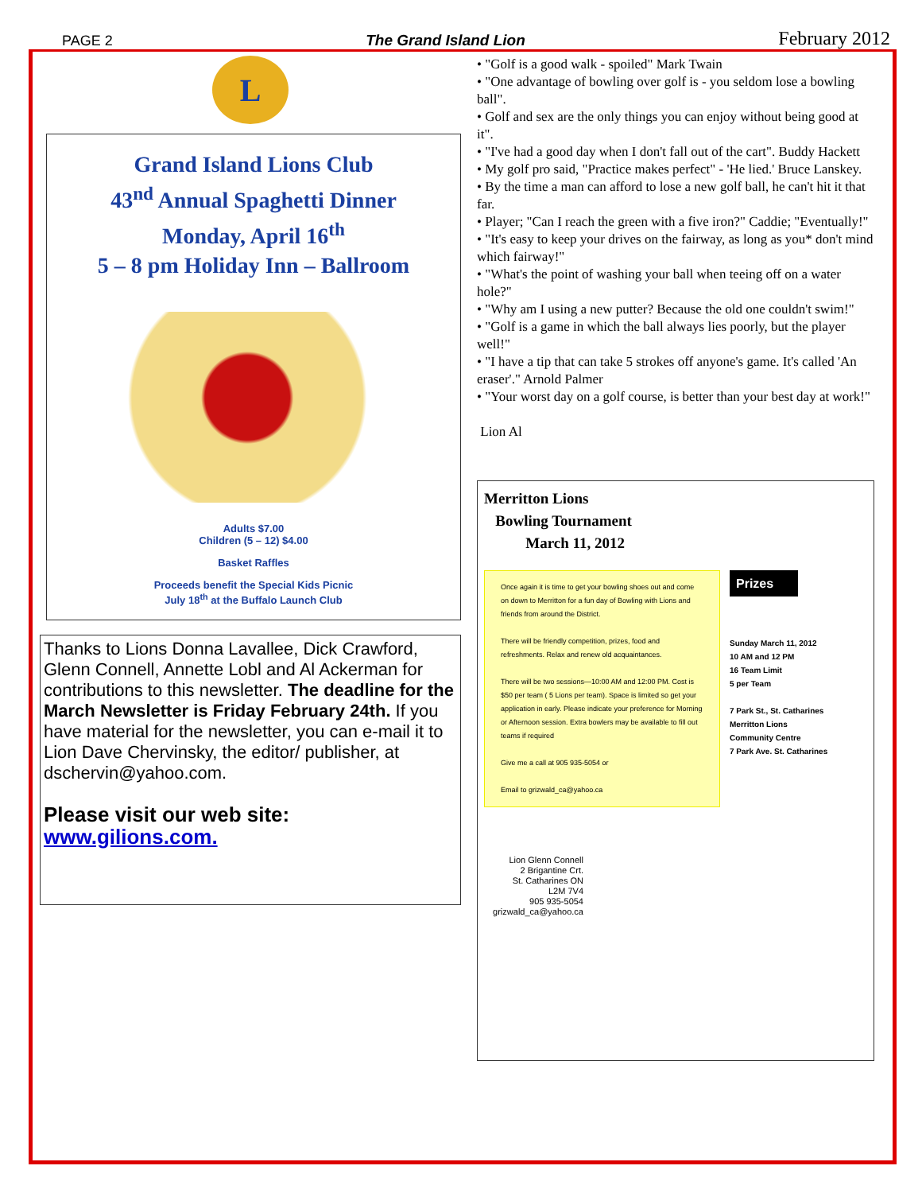PAGE 2 The Grand Island Lion February 2012
L
Grand Island Lions Club
43<sup>nd</sup> Annual Spaghetti Dinner
Monday, April 16<sup>th</sup>
5 – 8 pm Holiday Inn – Ballroom
Adults $7.00
Children (5 – 12) $4.00
Basket Raffles
Proceeds benefit the Special Kids Picnic
July 18<sup>th</sup> at the Buffalo Launch Club
Thanks to Lions Donna Lavallee, Dick Crawford, Glenn Connell, Annette Lobl and Al Ackerman for contributions to this newsletter. The deadline for the March Newsletter is Friday February 24th. If you have material for the newsletter, you can e-mail it to Lion Dave Chervinsky, the editor/ publisher, at dschervin@yahoo.com.
Please visit our web site:
www.gilions.com.
• "Golf is a good walk - spoiled" Mark Twain
• "One advantage of bowling over golf is - you seldom lose a bowling ball".
• Golf and sex are the only things you can enjoy without being good at it".
• "I've had a good day when I don't fall out of the cart". Buddy Hackett
• My golf pro said, "Practice makes perfect" - 'He lied.' Bruce Lanskey.
• By the time a man can afford to lose a new golf ball, he can't hit it that far.
• Player; "Can I reach the green with a five iron?" Caddie; "Eventually!"
• "It's easy to keep your drives on the fairway, as long as you* don't mind which fairway!"
• "What's the point of washing your ball when teeing off on a water hole?"
• "Why am I using a new putter? Because the old one couldn't swim!"
• "Golf is a game in which the ball always lies poorly, but the player well!"
• "I have a tip that can take 5 strokes off anyone's game. It's called 'An eraser'." Arnold Palmer
• "Your worst day on a golf course, is better than your best day at work!"
Lion Al
Merritton Lions
Bowling Tournament
March 11, 2012
Once again it is time to get your bowling shoes out and come on down to Merritton for a fun day of Bowling with Lions and friends from around the District.
There will be friendly competition, prizes, food and refreshments. Relax and renew old acquaintances.
There will be two sessions—10:00 AM and 12:00 PM. Cost is $50 per team ( 5 Lions per team). Space is limited so get your application in early. Please indicate your preference for Morning or Afternoon session. Extra bowlers may be available to fill out teams if required
Give me a call at 905 935-5054 or
Email to grizwald_ca@yahoo.ca
Prizes
Sunday March 11, 2012
10 AM and 12 PM
16 Team Limit
5 per Team
7 Park St., St. Catharines
Merritton Lions
Community Centre
7 Park Ave. St. Catharines
Lion Glenn Connell
2 Brigantine Crt.
St. Catharines ON
L2M 7V4
905 935-5054
grizwald_ca@yahoo.ca